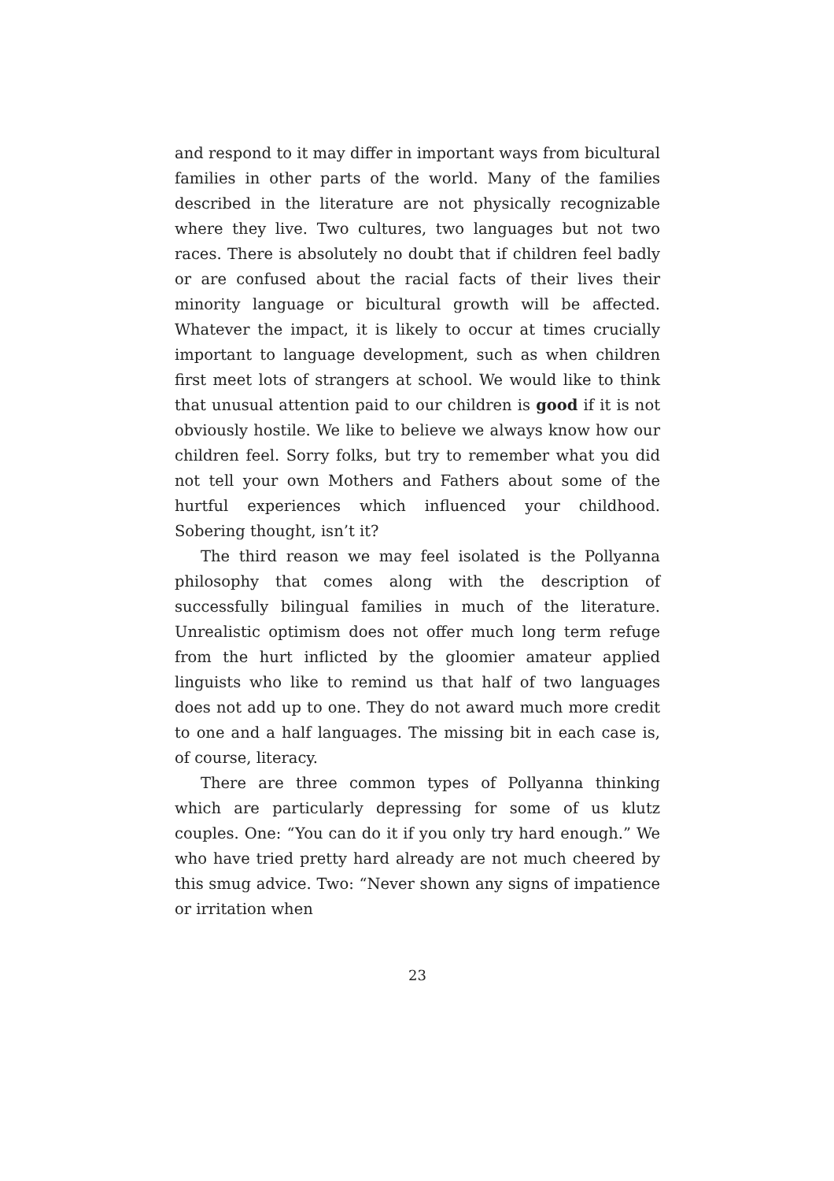and respond to it may differ in important ways from bicultural families in other parts of the world. Many of the families described in the literature are not physically recognizable where they live. Two cultures, two languages but not two races. There is absolutely no doubt that if children feel badly or are confused about the racial facts of their lives their minority language or bicultural growth will be affected. Whatever the impact, it is likely to occur at times crucially important to language development, such as when children first meet lots of strangers at school. We would like to think that unusual attention paid to our children is good if it is not obviously hostile. We like to believe we always know how our children feel. Sorry folks, but try to remember what you did not tell your own Mothers and Fathers about some of the hurtful experiences which influenced your childhood. Sobering thought, isn’t it?
The third reason we may feel isolated is the Pollyanna philosophy that comes along with the description of successfully bilingual families in much of the literature. Unrealistic optimism does not offer much long term refuge from the hurt inflicted by the gloomier amateur applied linguists who like to remind us that half of two languages does not add up to one. They do not award much more credit to one and a half languages. The missing bit in each case is, of course, literacy.
There are three common types of Pollyanna thinking which are particularly depressing for some of us klutz couples. One: “You can do it if you only try hard enough.” We who have tried pretty hard already are not much cheered by this smug advice. Two: “Never shown any signs of impatience or irritation when
23